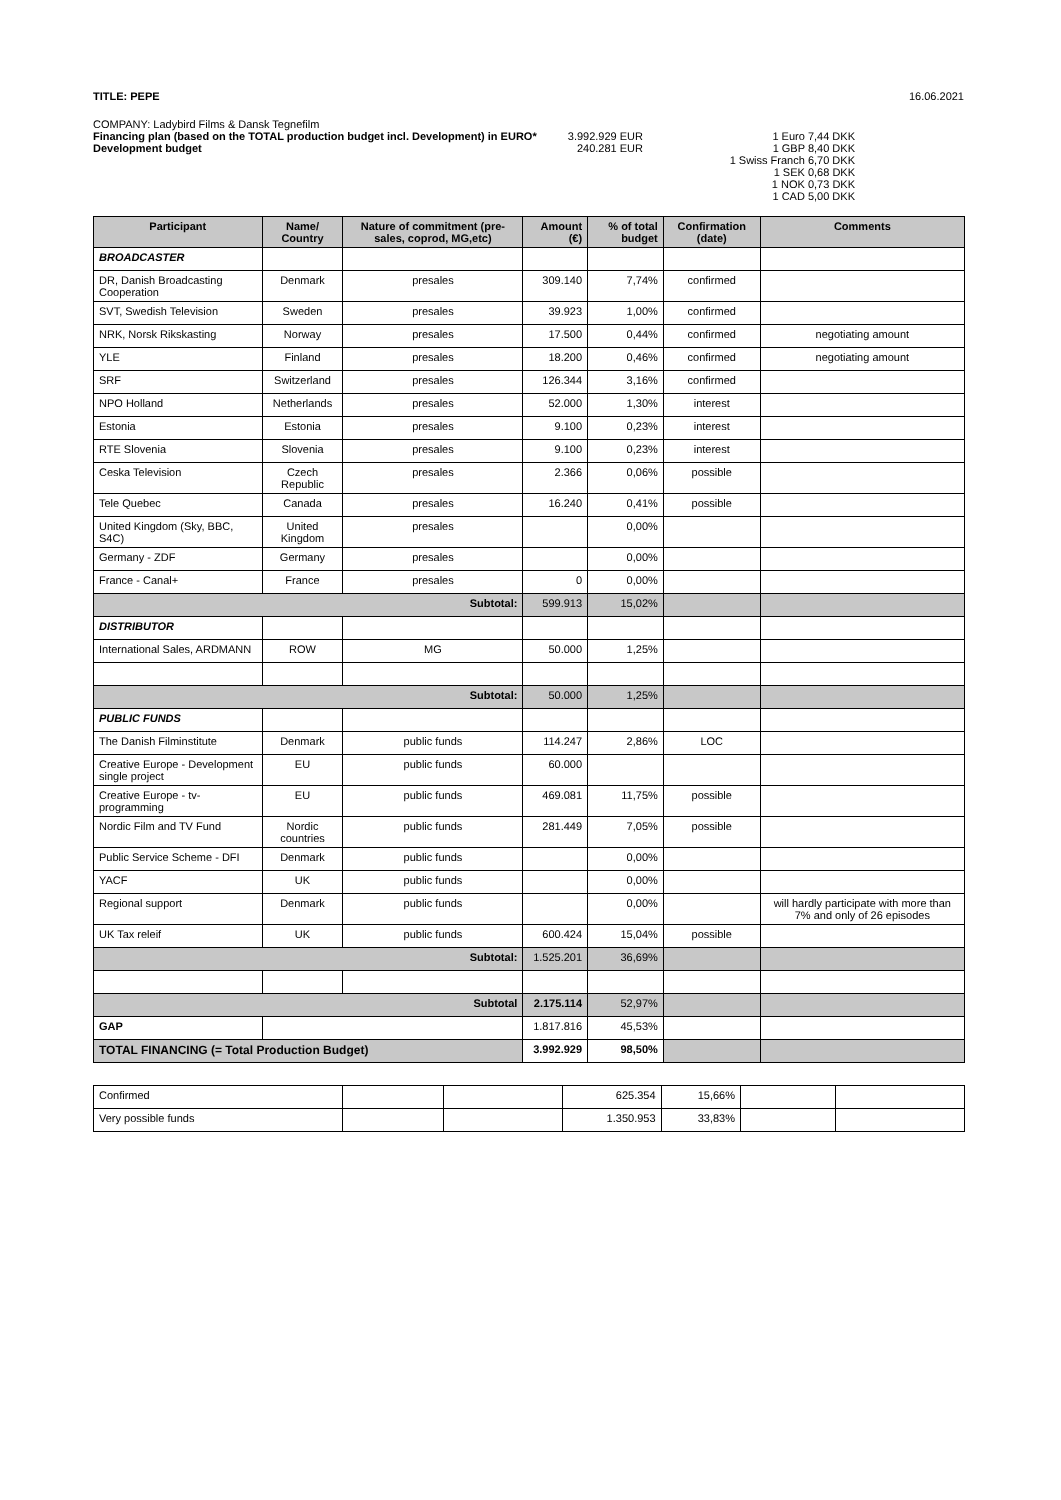TITLE: PEPE 16.06.2021
COMPANY: Ladybird Films & Dansk Tegnefilm
Financing plan (based on the TOTAL production budget incl. Development) in EURO*
Development budget
3.992.929 EUR
240.281 EUR
1 Euro 7,44 DKK
1 GBP 8,40 DKK
1 Swiss Franch 6,70 DKK
1 SEK 0,68 DKK
1 NOK 0,73 DKK
1 CAD 5,00 DKK
| Participant | Name/ Country | Nature of commitment (pre-sales, coprod, MG,etc) | Amount (€) | % of total budget | Confirmation (date) | Comments |
| --- | --- | --- | --- | --- | --- | --- |
| BROADCASTER | | | | | | |
| DR, Danish Broadcasting Cooperation | Denmark | presales | 309.140 | 7,74% | confirmed | |
| SVT, Swedish Television | Sweden | presales | 39.923 | 1,00% | confirmed | |
| NRK, Norsk Rikskasting | Norway | presales | 17.500 | 0,44% | confirmed | negotiating amount |
| YLE | Finland | presales | 18.200 | 0,46% | confirmed | negotiating amount |
| SRF | Switzerland | presales | 126.344 | 3,16% | confirmed | |
| NPO Holland | Netherlands | presales | 52.000 | 1,30% | interest | |
| Estonia | Estonia | presales | 9.100 | 0,23% | interest | |
| RTE Slovenia | Slovenia | presales | 9.100 | 0,23% | interest | |
| Ceska Television | Czech Republic | presales | 2.366 | 0,06% | possible | |
| Tele Quebec | Canada | presales | 16.240 | 0,41% | possible | |
| United Kingdom (Sky, BBC, S4C) | United Kingdom | presales | | 0,00% | | |
| Germany - ZDF | Germany | presales | | 0,00% | | |
| France - Canal+ | France | presales | 0 | 0,00% | | |
| Subtotal: | | | 599.913 | 15,02% | | |
| DISTRIBUTOR | | | | | | |
| International Sales, ARDMANN | ROW | MG | 50.000 | 1,25% | | |
| Subtotal: | | | 50.000 | 1,25% | | |
| PUBLIC FUNDS | | | | | | |
| The Danish Filminstitute | Denmark | public funds | 114.247 | 2,86% | LOC | |
| Creative Europe - Development single project | EU | public funds | 60.000 | | | |
| Creative Europe - tv-programming | EU | public funds | 469.081 | 11,75% | possible | |
| Nordic Film and TV Fund | Nordic countries | public funds | 281.449 | 7,05% | possible | |
| Public Service Scheme - DFI | Denmark | public funds | | 0,00% | | |
| YACF | UK | public funds | | 0,00% | | |
| Regional support | Denmark | public funds | | 0,00% | | will hardly participate with more than 7% and only of 26 episodes |
| UK Tax releif | UK | public funds | 600.424 | 15,04% | possible | |
| Subtotal: | | | 1.525.201 | 36,69% | | |
| Subtotal | | | 2.175.114 | 52,97% | | |
| GAP | | | 1.817.816 | 45,53% | | |
| TOTAL FINANCING (= Total Production Budget) | | | 3.992.929 | 98,50% | | |
| Confirmed | | | 625.354 | 15,66% | | |
| Very possible funds | | | 1.350.953 | 33,83% | | |